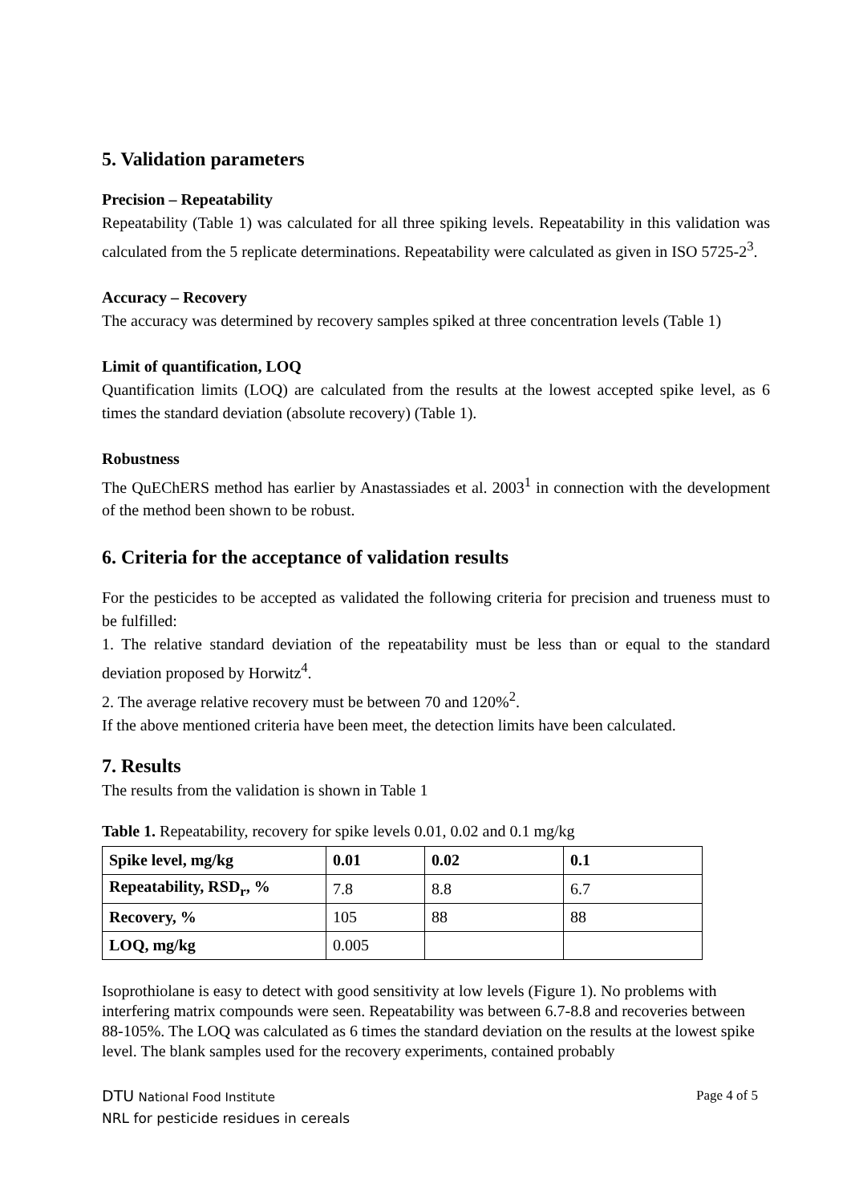5. Validation parameters
Precision – Repeatability
Repeatability (Table 1) was calculated for all three spiking levels. Repeatability in this validation was calculated from the 5 replicate determinations. Repeatability were calculated as given in ISO 5725-2<sup>3</sup>.
Accuracy – Recovery
The accuracy was determined by recovery samples spiked at three concentration levels (Table 1)
Limit of quantification, LOQ
Quantification limits (LOQ) are calculated from the results at the lowest accepted spike level, as 6 times the standard deviation (absolute recovery) (Table 1).
Robustness
The QuEChERS method has earlier by Anastassiades et al. 2003<sup>1</sup> in connection with the development of the method been shown to be robust.
6. Criteria for the acceptance of validation results
For the pesticides to be accepted as validated the following criteria for precision and trueness must to be fulfilled:
1. The relative standard deviation of the repeatability must be less than or equal to the standard deviation proposed by Horwitz<sup>4</sup>.
2. The average relative recovery must be between 70 and 120%<sup>2</sup>.
If the above mentioned criteria have been meet, the detection limits have been calculated.
7. Results
The results from the validation is shown in Table 1
Table 1. Repeatability, recovery for spike levels 0.01, 0.02 and 0.1 mg/kg
| Spike level, mg/kg | 0.01 | 0.02 | 0.1 |
| --- | --- | --- | --- |
| Repeatability, RSD<sub>r</sub>, % | 7.8 | 8.8 | 6.7 |
| Recovery, % | 105 | 88 | 88 |
| LOQ, mg/kg | 0.005 | | |
Isoprothiolane is easy to detect with good sensitivity at low levels (Figure 1). No problems with interfering matrix compounds were seen. Repeatability was between 6.7-8.8 and recoveries between 88-105%. The LOQ was calculated as 6 times the standard deviation on the results at the lowest spike level. The blank samples used for the recovery experiments, contained probably
DTU National Food Institute
NRL for pesticide residues in cereals
Page 4 of 5